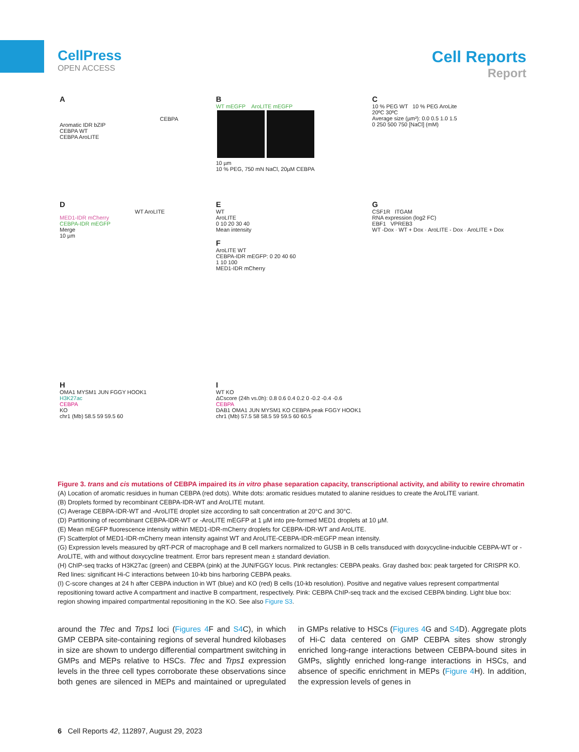CellPress
OPEN ACCESS
Cell Reports
Report
A
CEBPA
Aromatic IDR bZIP
CEBPA WT
CEBPA AroLITE
B
WT mEGFP AroLITE mEGFP
10 µm
10 % PEG, 750 mN NaCl, 20µM CEBPA
C
10 % PEG WT 10 % PEG AroLite
20ºC 30ºC
Average size (µm²): 0.0 0.5 1.0 1.5
0 250 500 750 [NaCl] (mM)
D
WT AroLITE
MED1-IDR mCherry
CEBPA-IDR mEGFP
Merge
10 µm
E
WT
AroLITE
0 10 20 30 40
Mean intensity
F
AroLITE WT
CEBPA-IDR mEGFP: 0 20 40 60
1 10 100
MED1-IDR mCherry
G
CSF1R ITGAM
RNA expression (log2 FC)
EBF1 VPREB3
WT -Dox · WT + Dox · AroLITE - Dox · AroLITE + Dox
H
OMA1 MYSM1 JUN FGGY HOOK1
H3K27ac
CEBPA
KO
chr1 (Mb) 58.5 59 59.5 60
I
WT KO
ΔCscore (24h vs.0h): 0.8 0.6 0.4 0.2 0 -0.2 -0.4 -0.6
CEBPA
DAB1 OMA1 JUN MYSM1 KO CEBPA peak FGGY HOOK1
chr1 (Mb) 57.5 58 58.5 59 59.5 60 60.5
Figure 3. trans and cis mutations of CEBPA impaired its in vitro phase separation capacity, transcriptional activity, and ability to rewire chromatin
(A) Location of aromatic residues in human CEBPA (red dots). White dots: aromatic residues mutated to alanine residues to create the AroLITE variant.
(B) Droplets formed by recombinant CEBPA-IDR-WT and AroLITE mutant.
(C) Average CEBPA-IDR-WT and -AroLITE droplet size according to salt concentration at 20°C and 30°C.
(D) Partitioning of recombinant CEBPA-IDR-WT or -AroLITE mEGFP at 1 µM into pre-formed MED1 droplets at 10 µM.
(E) Mean mEGFP fluorescence intensity within MED1-IDR-mCherry droplets for CEBPA-IDR-WT and AroLITE.
(F) Scatterplot of MED1-IDR-mCherry mean intensity against WT and AroLITE-CEBPA-IDR-mEGFP mean intensity.
(G) Expression levels measured by qRT-PCR of macrophage and B cell markers normalized to GUSB in B cells transduced with doxycycline-inducible CEBPA-WT or -AroLITE, with and without doxycycline treatment. Error bars represent mean ± standard deviation.
(H) ChIP-seq tracks of H3K27ac (green) and CEBPA (pink) at the JUN/FGGY locus. Pink rectangles: CEBPA peaks. Gray dashed box: peak targeted for CRISPR KO. Red lines: significant Hi-C interactions between 10-kb bins harboring CEBPA peaks.
(I) C-score changes at 24 h after CEBPA induction in WT (blue) and KO (red) B cells (10-kb resolution). Positive and negative values represent compartmental repositioning toward active A compartment and inactive B compartment, respectively. Pink: CEBPA ChIP-seq track and the excised CEBPA binding. Light blue box: region showing impaired compartmental repositioning in the KO. See also Figure S3.
around the Tfec and Trps1 loci (Figures 4 F and S4 C), in which GMP CEBPA site-containing regions of several hundred kilobases in size are shown to undergo differential compartment switching in GMPs and MEPs relative to HSCs. Tfec and Trps1 expression levels in the three cell types corroborate these observations since both genes are silenced in MEPs and maintained or upregulated in GMPs relative to HSCs (Figures 4 G and S4 D). Aggregate plots of Hi-C data centered on GMP CEBPA sites show strongly enriched long-range interactions between CEBPA-bound sites in GMPs, slightly enriched long-range interactions in HSCs, and absence of specific enrichment in MEPs (Figure 4 H). In addition, the expression levels of genes in
6 Cell Reports 42, 112897, August 29, 2023